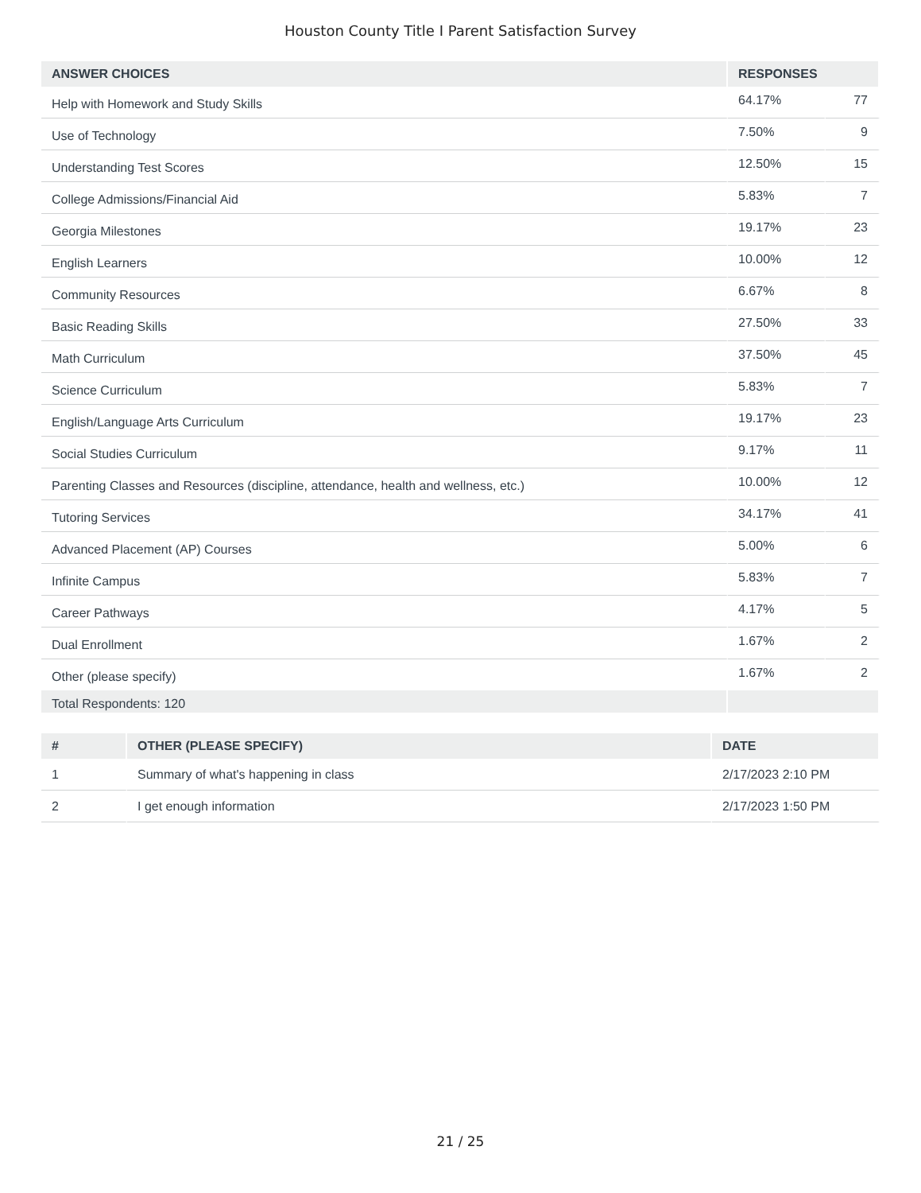Houston County Title I Parent Satisfaction Survey
| ANSWER CHOICES | RESPONSES | |
| --- | --- | --- |
| Help with Homework and Study Skills | 64.17% | 77 |
| Use of Technology | 7.50% | 9 |
| Understanding Test Scores | 12.50% | 15 |
| College Admissions/Financial Aid | 5.83% | 7 |
| Georgia Milestones | 19.17% | 23 |
| English Learners | 10.00% | 12 |
| Community Resources | 6.67% | 8 |
| Basic Reading Skills | 27.50% | 33 |
| Math Curriculum | 37.50% | 45 |
| Science Curriculum | 5.83% | 7 |
| English/Language Arts Curriculum | 19.17% | 23 |
| Social Studies Curriculum | 9.17% | 11 |
| Parenting Classes and Resources (discipline, attendance, health and wellness, etc.) | 10.00% | 12 |
| Tutoring Services | 34.17% | 41 |
| Advanced Placement (AP) Courses | 5.00% | 6 |
| Infinite Campus | 5.83% | 7 |
| Career Pathways | 4.17% | 5 |
| Dual Enrollment | 1.67% | 2 |
| Other (please specify) | 1.67% | 2 |
| Total Respondents: 120 | | |
| # | OTHER (PLEASE SPECIFY) | DATE |
| --- | --- | --- |
| 1 | Summary of what's happening in class | 2/17/2023 2:10 PM |
| 2 | I get enough information | 2/17/2023 1:50 PM |
21 / 25